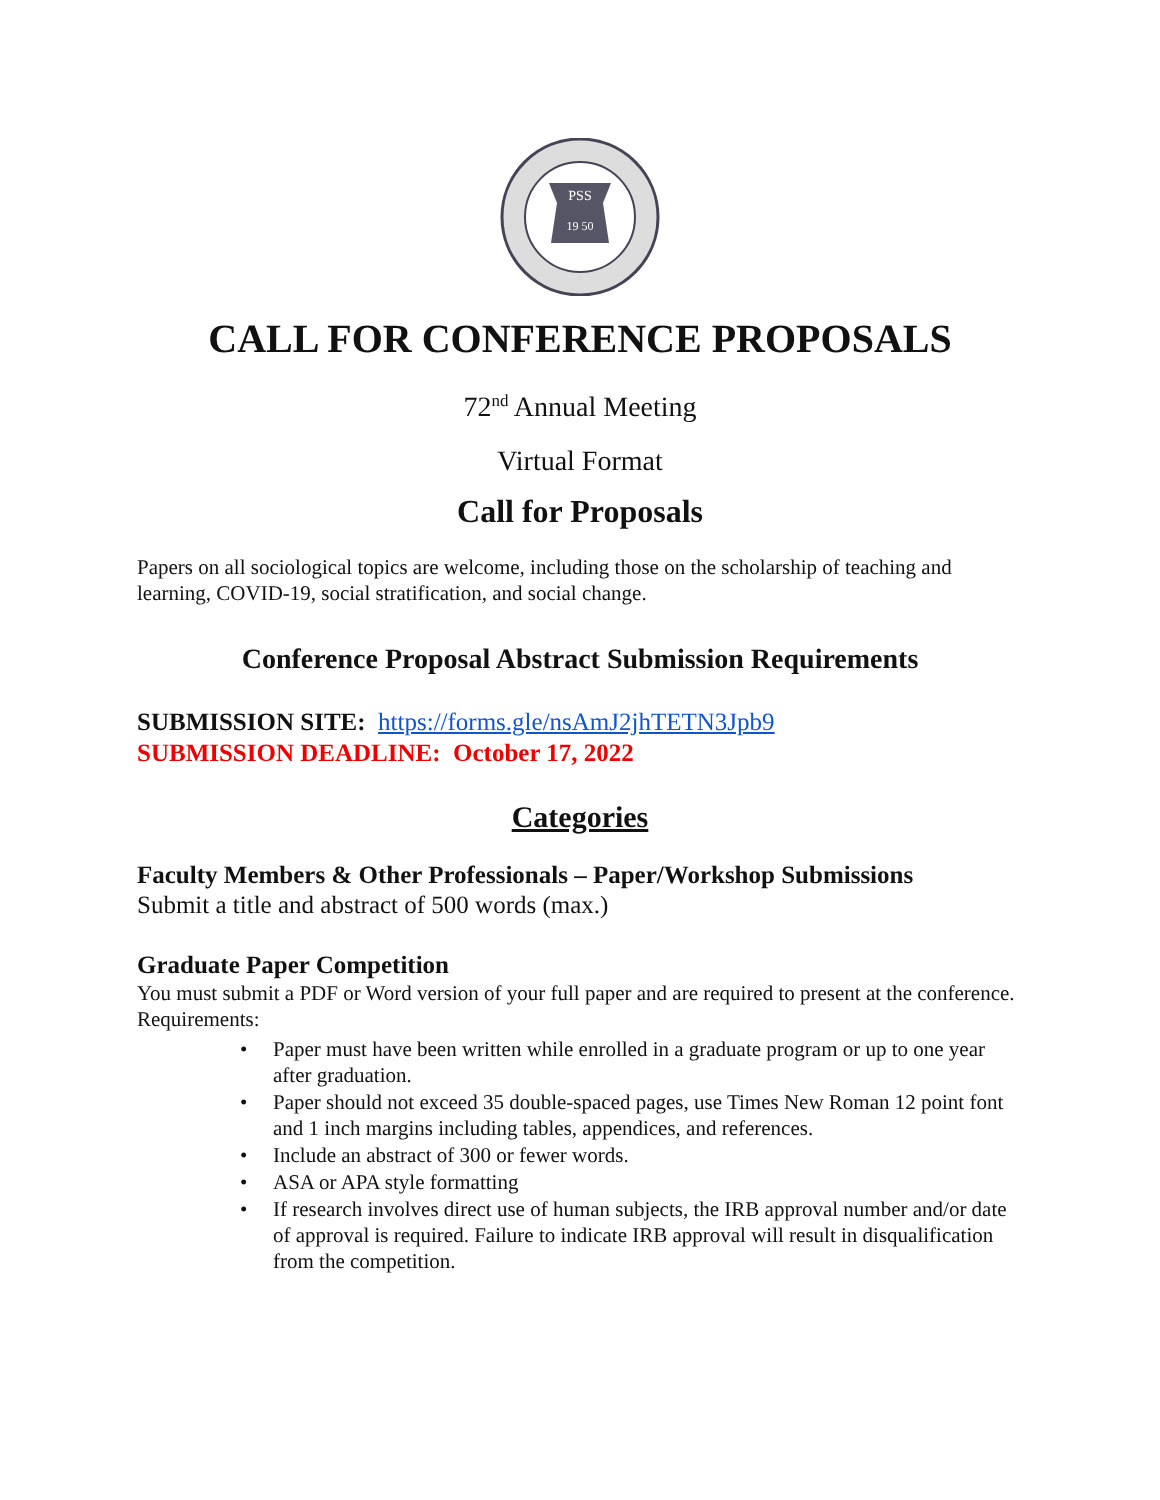PSS
19 50
CALL FOR CONFERENCE PROPOSALS
72<sup>nd</sup> Annual Meeting
Virtual Format
Call for Proposals
Papers on all sociological topics are welcome, including those on the scholarship of teaching and learning, COVID-19, social stratification, and social change.
Conference Proposal Abstract Submission Requirements
SUBMISSION SITE: https://forms.gle/nsAmJ2jhTETN3Jpb9
SUBMISSION DEADLINE: October 17, 2022
Categories
Faculty Members & Other Professionals – Paper/Workshop Submissions
Submit a title and abstract of 500 words (max.)
Graduate Paper Competition
You must submit a PDF or Word version of your full paper and are required to present at the conference.
Requirements:
• Paper must have been written while enrolled in a graduate program or up to one year after graduation.
• Paper should not exceed 35 double-spaced pages, use Times New Roman 12 point font and 1 inch margins including tables, appendices, and references.
• Include an abstract of 300 or fewer words.
• ASA or APA style formatting
• If research involves direct use of human subjects, the IRB approval number and/or date of approval is required. Failure to indicate IRB approval will result in disqualification from the competition.